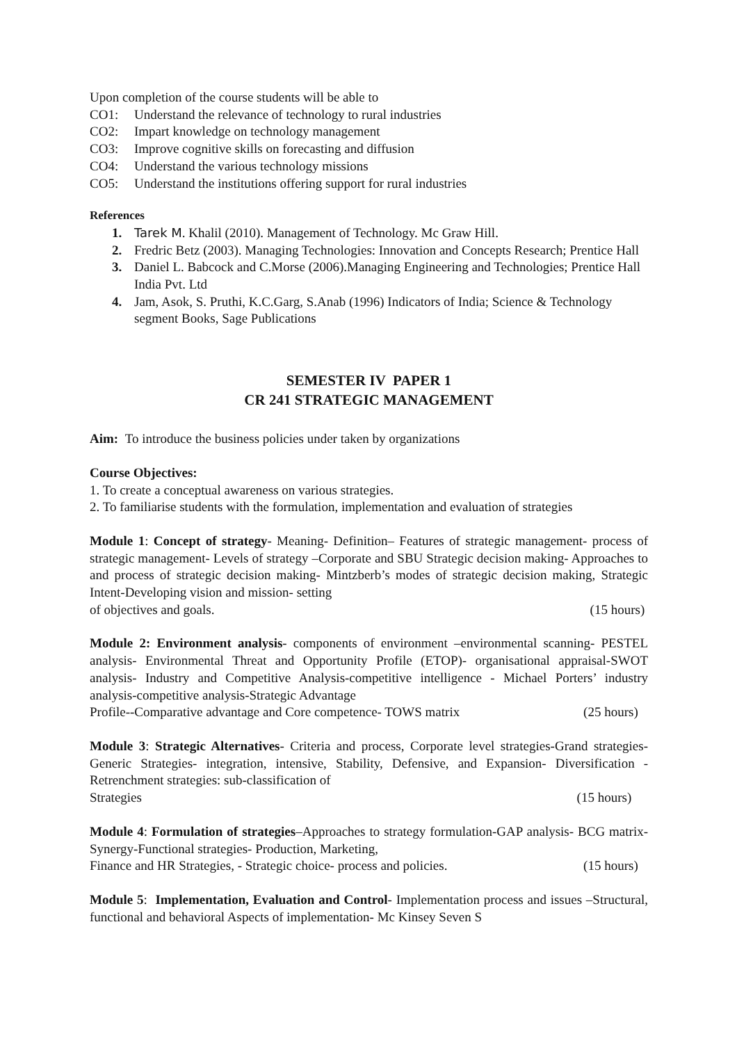Upon completion of the course students will be able to
CO1: Understand the relevance of technology to rural industries
CO2: Impart knowledge on technology management
CO3: Improve cognitive skills on forecasting and diffusion
CO4: Understand the various technology missions
CO5: Understand the institutions offering support for rural industries
References
1. Tarek M. Khalil (2010). Management of Technology. Mc Graw Hill.
2. Fredric Betz (2003). Managing Technologies: Innovation and Concepts Research; Prentice Hall
3. Daniel L. Babcock and C.Morse (2006).Managing Engineering and Technologies; Prentice Hall India Pvt. Ltd
4. Jam, Asok, S. Pruthi, K.C.Garg, S.Anab (1996) Indicators of India; Science & Technology segment Books, Sage Publications
SEMESTER IV PAPER 1
CR 241 STRATEGIC MANAGEMENT
Aim: To introduce the business policies under taken by organizations
Course Objectives:
1. To create a conceptual awareness on various strategies.
2. To familiarise students with the formulation, implementation and evaluation of strategies
Module 1: Concept of strategy- Meaning- Definition– Features of strategic management- process of strategic management- Levels of strategy –Corporate and SBU Strategic decision making- Approaches to and process of strategic decision making- Mintzberb’s modes of strategic decision making, Strategic Intent-Developing vision and mission- setting
of objectives and goals. (15 hours)
Module 2: Environment analysis- components of environment –environmental scanning- PESTEL analysis- Environmental Threat and Opportunity Profile (ETOP)- organisational appraisal-SWOT analysis- Industry and Competitive Analysis-competitive intelligence - Michael Porters’ industry analysis-competitive analysis-Strategic Advantage
Profile--Comparative advantage and Core competence- TOWS matrix (25 hours)
Module 3: Strategic Alternatives- Criteria and process, Corporate level strategies-Grand strategies-Generic Strategies- integration, intensive, Stability, Defensive, and Expansion- Diversification - Retrenchment strategies: sub-classification of
Strategies (15 hours)
Module 4: Formulation of strategies–Approaches to strategy formulation-GAP analysis- BCG matrix- Synergy-Functional strategies- Production, Marketing,
Finance and HR Strategies, - Strategic choice- process and policies. (15 hours)
Module 5: Implementation, Evaluation and Control- Implementation process and issues –Structural, functional and behavioral Aspects of implementation- Mc Kinsey Seven S